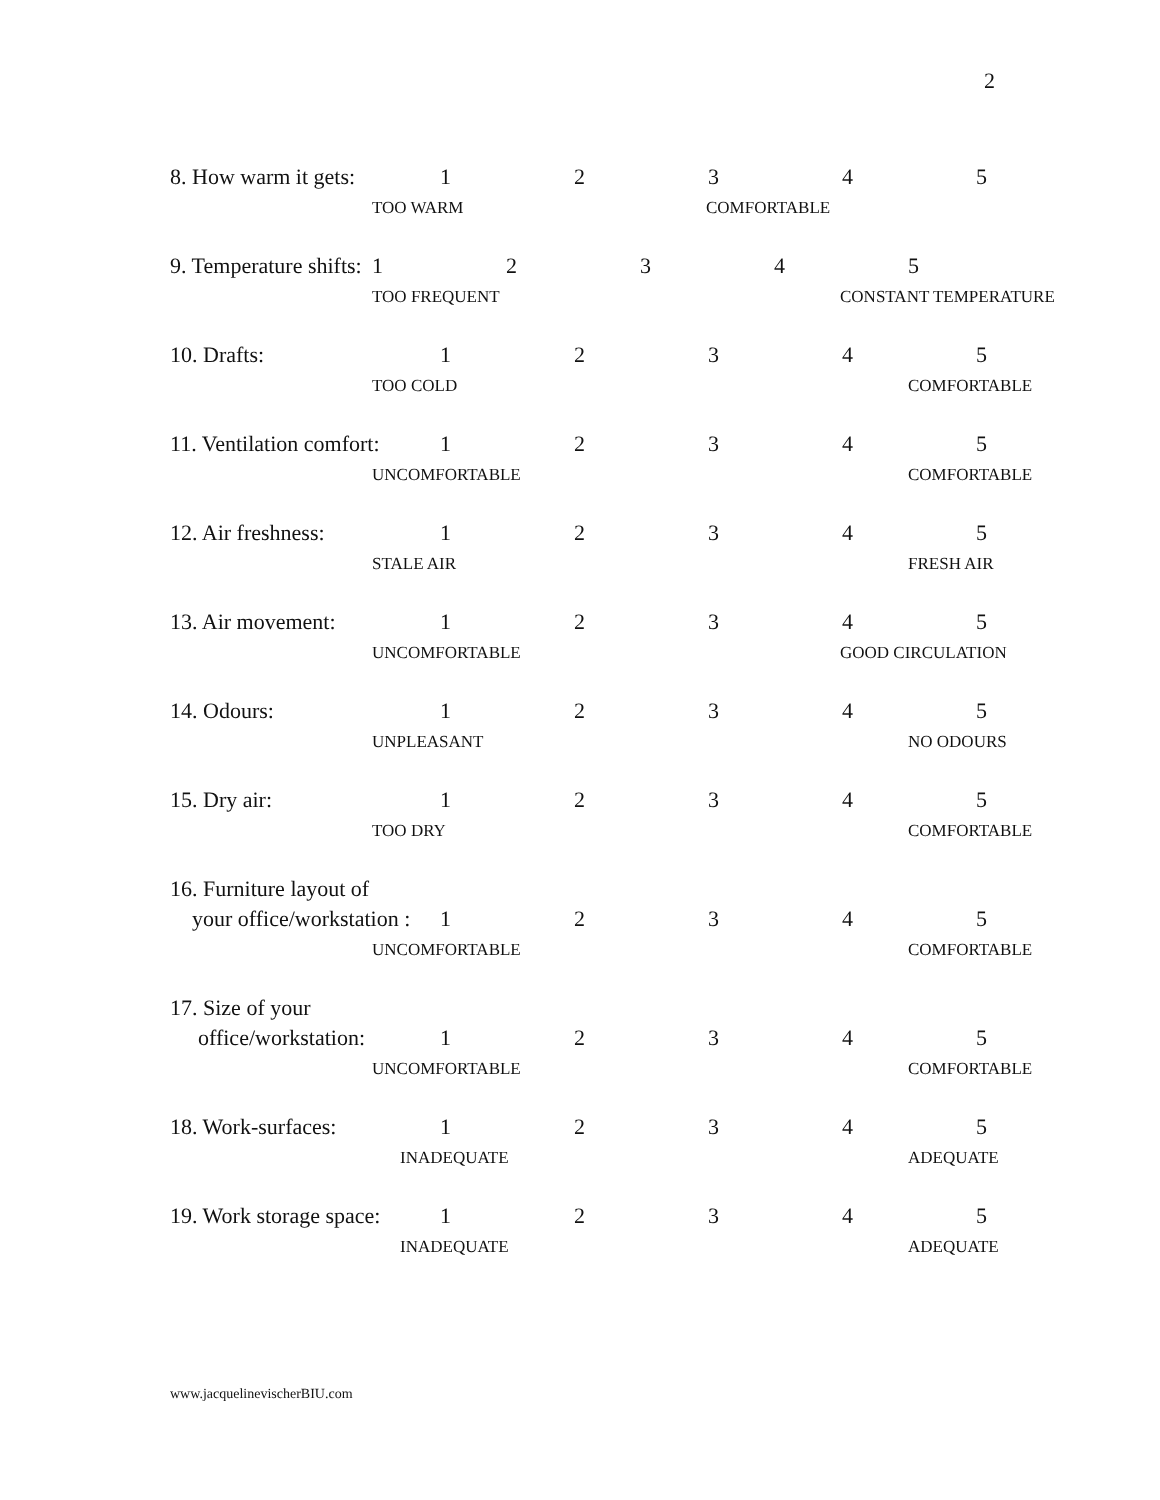2
8. How warm it gets: 1 2 3 4 5
TOO WARM COMFORTABLE
9. Temperature shifts: 1 2 3 4 5
TOO FREQUENT CONSTANT TEMPERATURE
10. Drafts: 1 2 3 4 5
TOO COLD COMFORTABLE
11. Ventilation comfort: 1 2 3 4 5
UNCOMFORTABLE COMFORTABLE
12. Air freshness: 1 2 3 4 5
STALE AIR FRESH AIR
13. Air movement: 1 2 3 4 5
UNCOMFORTABLE GOOD CIRCULATION
14. Odours: 1 2 3 4 5
UNPLEASANT NO ODOURS
15. Dry air: 1 2 3 4 5
TOO DRY COMFORTABLE
16. Furniture layout of
your office/workstation : 1 2 3 4 5
UNCOMFORTABLE COMFORTABLE
17. Size of your
office/workstation: 1 2 3 4 5
UNCOMFORTABLE COMFORTABLE
18. Work-surfaces: 1 2 3 4 5
INADEQUATE ADEQUATE
19. Work storage space: 1 2 3 4 5
INADEQUATE ADEQUATE
www.jacquelinevischerBIU.com